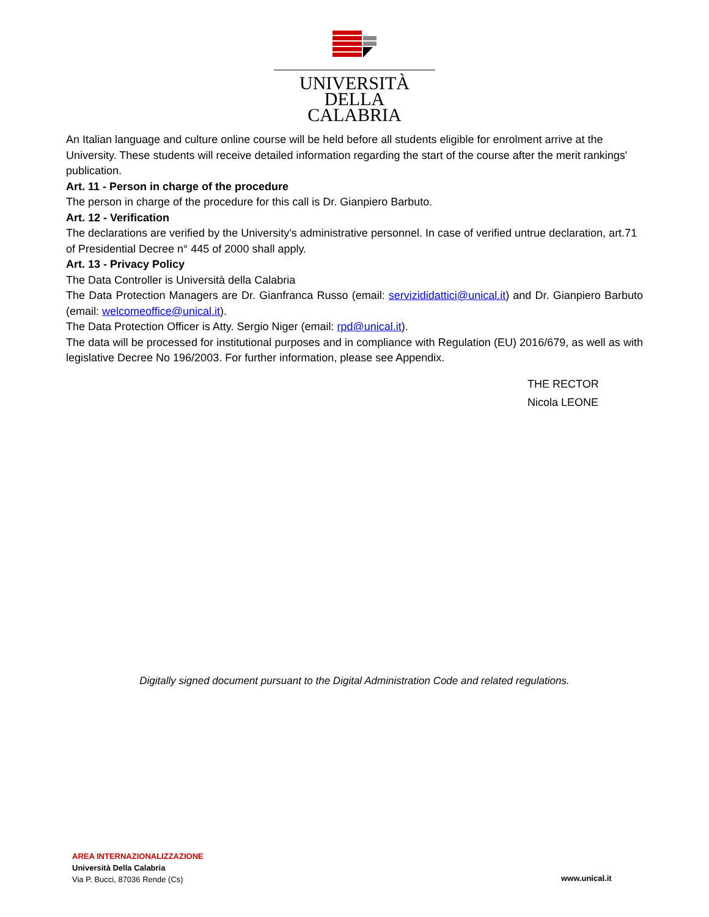UNIVERSITÀ DELLA
CALABRIA
An Italian language and culture online course will be held before all students eligible for enrolment arrive at the University. These students will receive detailed information regarding the start of the course after the merit rankings' publication.
Art. 11 - Person in charge of the procedure
The person in charge of the procedure for this call is Dr. Gianpiero Barbuto.
Art. 12 - Verification
The declarations are verified by the University’s administrative personnel. In case of verified untrue declaration, art.71 of Presidential Decree n° 445 of 2000 shall apply.
Art. 13 - Privacy Policy
The Data Controller is Università della Calabria
The Data Protection Managers are Dr. Gianfranca Russo (email: servizididattici@unical.it) and Dr. Gianpiero Barbuto (email: welcomeoffice@unical.it).
The Data Protection Officer is Atty. Sergio Niger (email: rpd@unical.it).
The data will be processed for institutional purposes and in compliance with Regulation (EU) 2016/679, as well as with legislative Decree No 196/2003. For further information, please see Appendix.
THE RECTOR
Nicola LEONE
Digitally signed document pursuant to the Digital Administration Code and related regulations.
AREA INTERNAZIONALIZZAZIONE
Università Della Calabria
Via P. Bucci, 87036 Rende (Cs)
www.unical.it